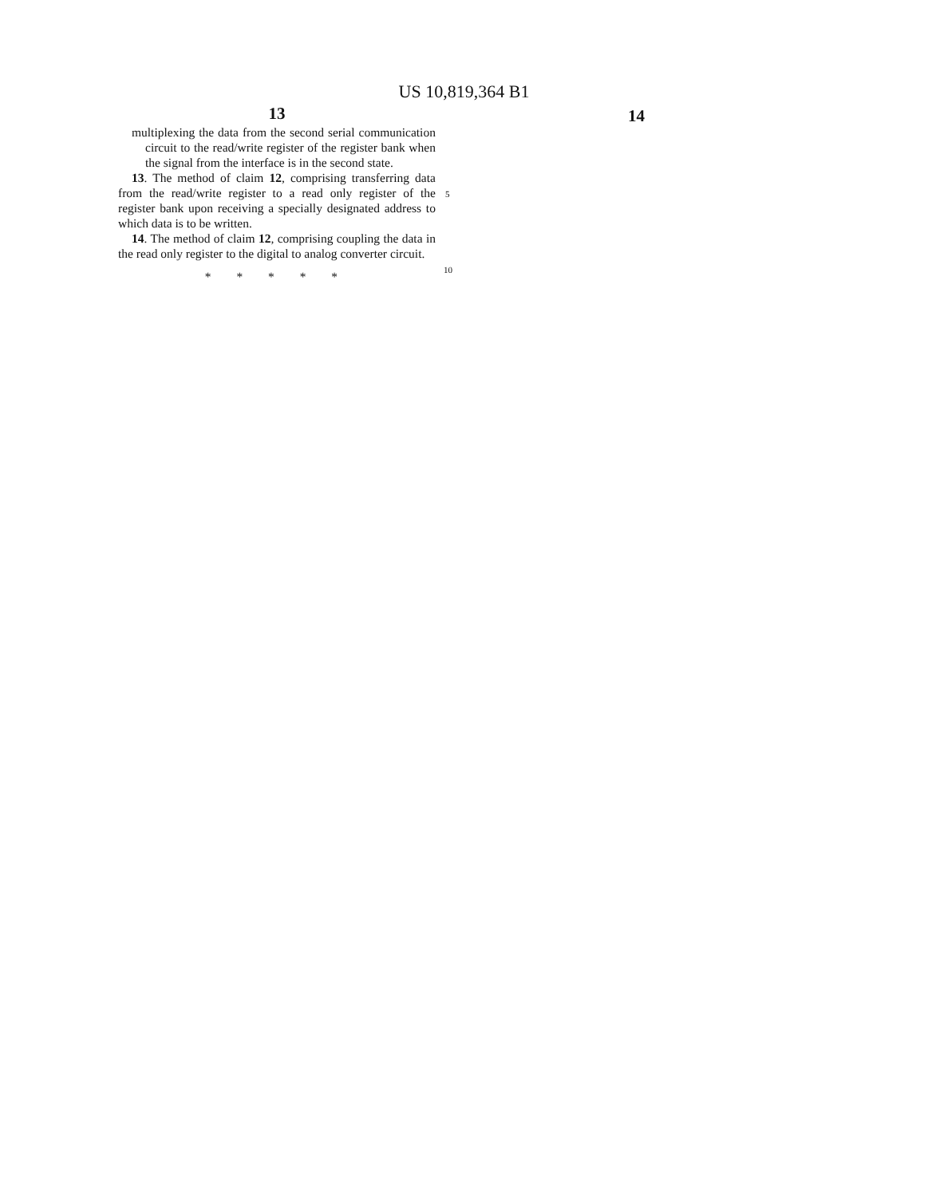US 10,819,364 B1
13
multiplexing the data from the second serial communication circuit to the read/write register of the register bank when the signal from the interface is in the second state.
13. The method of claim 12, comprising transferring data from the read/write register to a read only register of the register bank upon receiving a specially designated address to which data is to be written.
14. The method of claim 12, comprising coupling the data in the read only register to the digital to analog converter circuit.
* * * * *
5
10
14